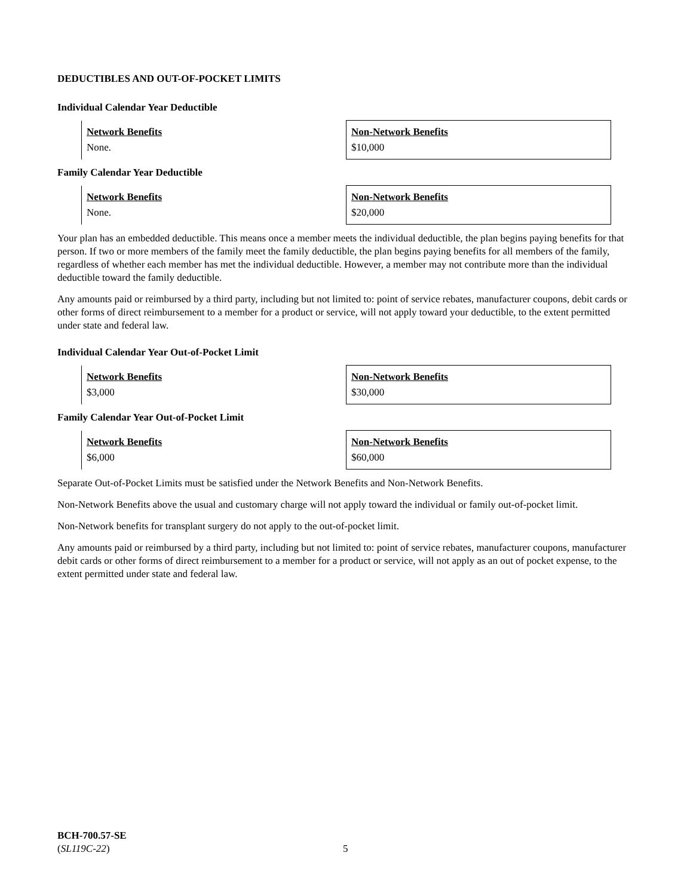DEDUCTIBLES AND OUT-OF-POCKET LIMITS
Individual Calendar Year Deductible
| Network Benefits None. | Non-Network Benefits $10,000 |
Family Calendar Year Deductible
| Network Benefits None. | Non-Network Benefits $20,000 |
Your plan has an embedded deductible. This means once a member meets the individual deductible, the plan begins paying benefits for that person. If two or more members of the family meet the family deductible, the plan begins paying benefits for all members of the family, regardless of whether each member has met the individual deductible. However, a member may not contribute more than the individual deductible toward the family deductible.
Any amounts paid or reimbursed by a third party, including but not limited to: point of service rebates, manufacturer coupons, debit cards or other forms of direct reimbursement to a member for a product or service, will not apply toward your deductible, to the extent permitted under state and federal law.
Individual Calendar Year Out-of-Pocket Limit
| Network Benefits $3,000 | Non-Network Benefits $30,000 |
Family Calendar Year Out-of-Pocket Limit
| Network Benefits $6,000 | Non-Network Benefits $60,000 |
Separate Out-of-Pocket Limits must be satisfied under the Network Benefits and Non-Network Benefits.
Non-Network Benefits above the usual and customary charge will not apply toward the individual or family out-of-pocket limit.
Non-Network benefits for transplant surgery do not apply to the out-of-pocket limit.
Any amounts paid or reimbursed by a third party, including but not limited to: point of service rebates, manufacturer coupons, manufacturer debit cards or other forms of direct reimbursement to a member for a product or service, will not apply as an out of pocket expense, to the extent permitted under state and federal law.
BCH-700.57-SE
(SL119C-22)
5